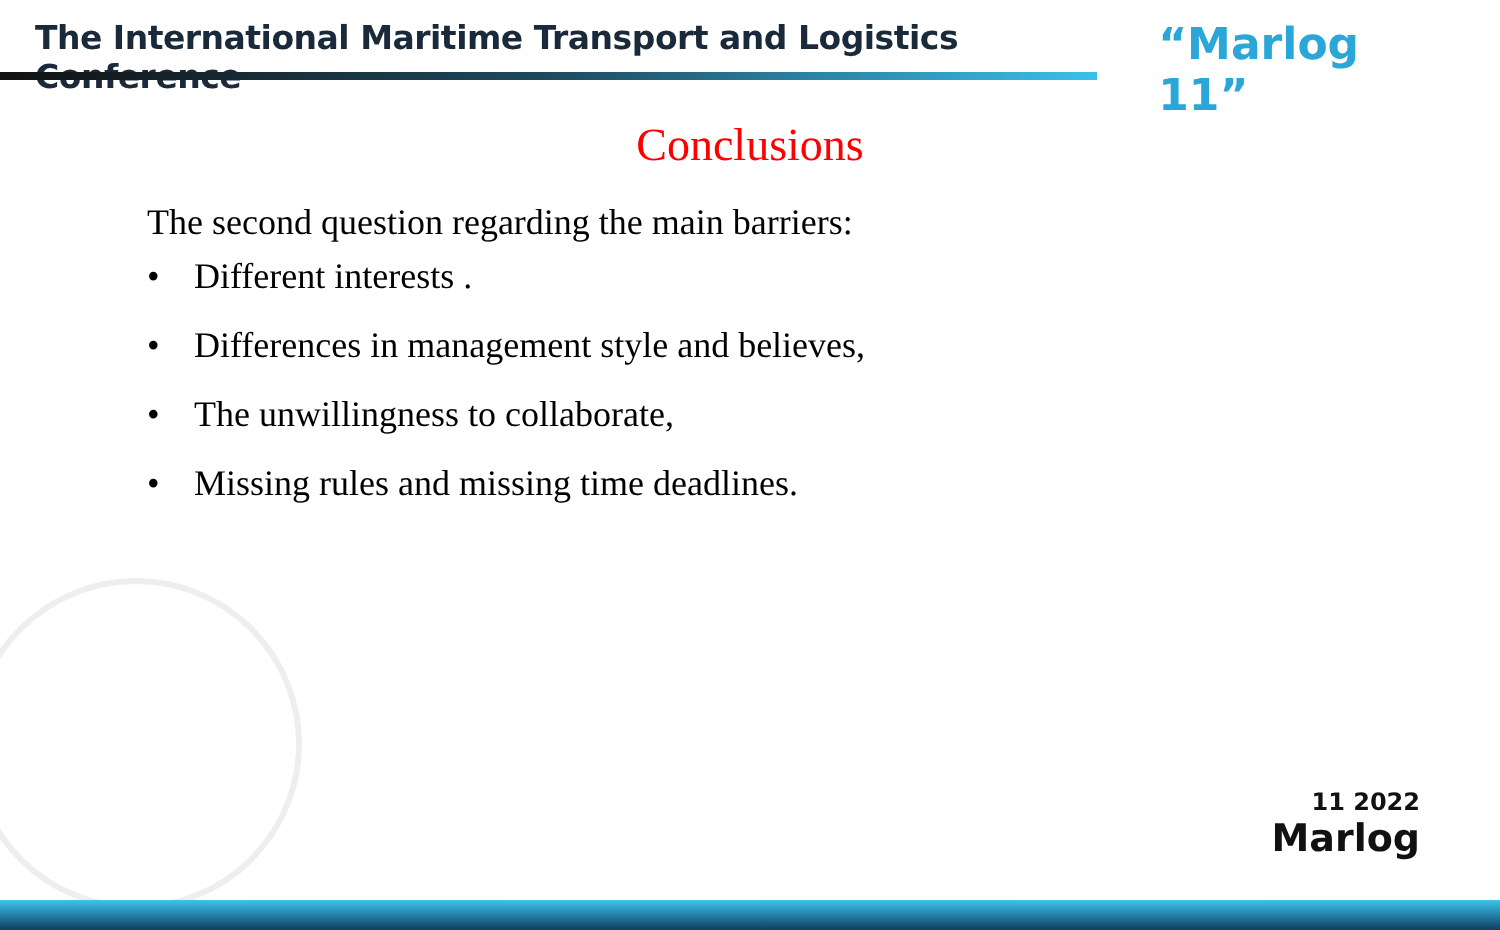The International Maritime Transport and Logistics Conference
“Marlog 11”
Conclusions
The second question regarding the main barriers:
• Different interests .
• Differences in management style and believes,
• The unwillingness to collaborate,
• Missing rules and missing time deadlines.
11 2022
Marlog